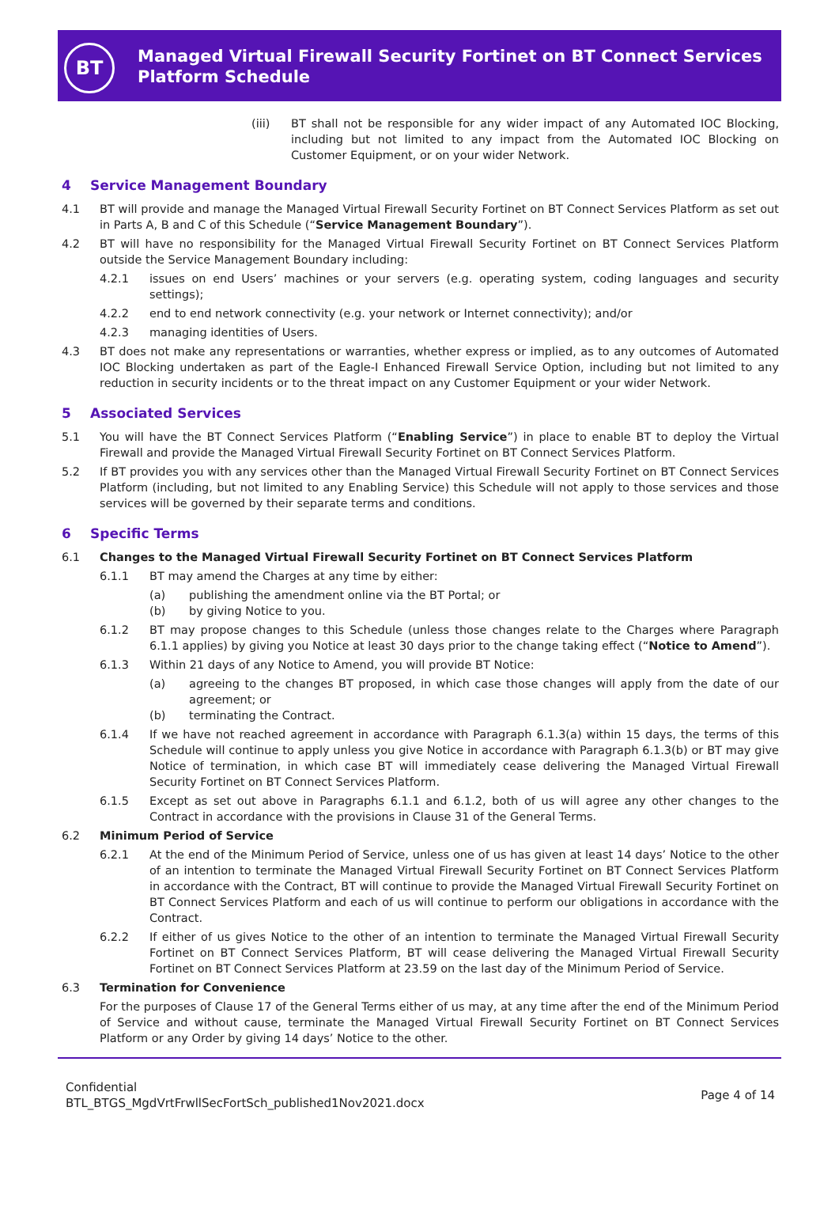BT
Managed Virtual Firewall Security Fortinet on BT Connect Services Platform Schedule
(iii) BT shall not be responsible for any wider impact of any Automated IOC Blocking, including but not limited to any impact from the Automated IOC Blocking on Customer Equipment, or on your wider Network.
4 Service Management Boundary
4.1 BT will provide and manage the Managed Virtual Firewall Security Fortinet on BT Connect Services Platform as set out in Parts A, B and C of this Schedule (“Service Management Boundary”).
4.2 BT will have no responsibility for the Managed Virtual Firewall Security Fortinet on BT Connect Services Platform outside the Service Management Boundary including:
4.2.1 issues on end Users’ machines or your servers (e.g. operating system, coding languages and security settings);
4.2.2 end to end network connectivity (e.g. your network or Internet connectivity); and/or
4.2.3 managing identities of Users.
4.3 BT does not make any representations or warranties, whether express or implied, as to any outcomes of Automated IOC Blocking undertaken as part of the Eagle-I Enhanced Firewall Service Option, including but not limited to any reduction in security incidents or to the threat impact on any Customer Equipment or your wider Network.
5 Associated Services
5.1 You will have the BT Connect Services Platform (“Enabling Service”) in place to enable BT to deploy the Virtual Firewall and provide the Managed Virtual Firewall Security Fortinet on BT Connect Services Platform.
5.2 If BT provides you with any services other than the Managed Virtual Firewall Security Fortinet on BT Connect Services Platform (including, but not limited to any Enabling Service) this Schedule will not apply to those services and those services will be governed by their separate terms and conditions.
6 Specific Terms
6.1 Changes to the Managed Virtual Firewall Security Fortinet on BT Connect Services Platform
6.1.1 BT may amend the Charges at any time by either:
(a) publishing the amendment online via the BT Portal; or
(b) by giving Notice to you.
6.1.2 BT may propose changes to this Schedule (unless those changes relate to the Charges where Paragraph 6.1.1 applies) by giving you Notice at least 30 days prior to the change taking effect (“Notice to Amend”).
6.1.3 Within 21 days of any Notice to Amend, you will provide BT Notice:
(a) agreeing to the changes BT proposed, in which case those changes will apply from the date of our agreement; or
(b) terminating the Contract.
6.1.4 If we have not reached agreement in accordance with Paragraph 6.1.3(a) within 15 days, the terms of this Schedule will continue to apply unless you give Notice in accordance with Paragraph 6.1.3(b) or BT may give Notice of termination, in which case BT will immediately cease delivering the Managed Virtual Firewall Security Fortinet on BT Connect Services Platform.
6.1.5 Except as set out above in Paragraphs 6.1.1 and 6.1.2, both of us will agree any other changes to the Contract in accordance with the provisions in Clause 31 of the General Terms.
6.2 Minimum Period of Service
6.2.1 At the end of the Minimum Period of Service, unless one of us has given at least 14 days’ Notice to the other of an intention to terminate the Managed Virtual Firewall Security Fortinet on BT Connect Services Platform in accordance with the Contract, BT will continue to provide the Managed Virtual Firewall Security Fortinet on BT Connect Services Platform and each of us will continue to perform our obligations in accordance with the Contract.
6.2.2 If either of us gives Notice to the other of an intention to terminate the Managed Virtual Firewall Security Fortinet on BT Connect Services Platform, BT will cease delivering the Managed Virtual Firewall Security Fortinet on BT Connect Services Platform at 23.59 on the last day of the Minimum Period of Service.
6.3 Termination for Convenience
For the purposes of Clause 17 of the General Terms either of us may, at any time after the end of the Minimum Period of Service and without cause, terminate the Managed Virtual Firewall Security Fortinet on BT Connect Services Platform or any Order by giving 14 days’ Notice to the other.
Confidential
BTL_BTGS_MgdVrtFrwllSecFortSch_published1Nov2021.docx
Page 4 of 14